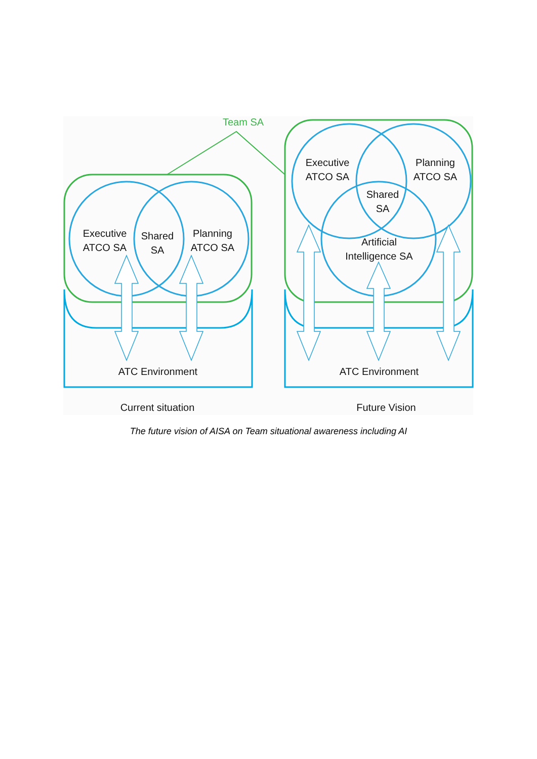Team SA
Executive
ATCO SA
Shared
SA
Planning
ATCO SA
Executive
ATCO SA
Planning
ATCO SA
Shared
SA
Artificial
Intelligence SA
ATC Environment
ATC Environment
Current situation
Future Vision
The future vision of AISA on Team situational awareness including AI